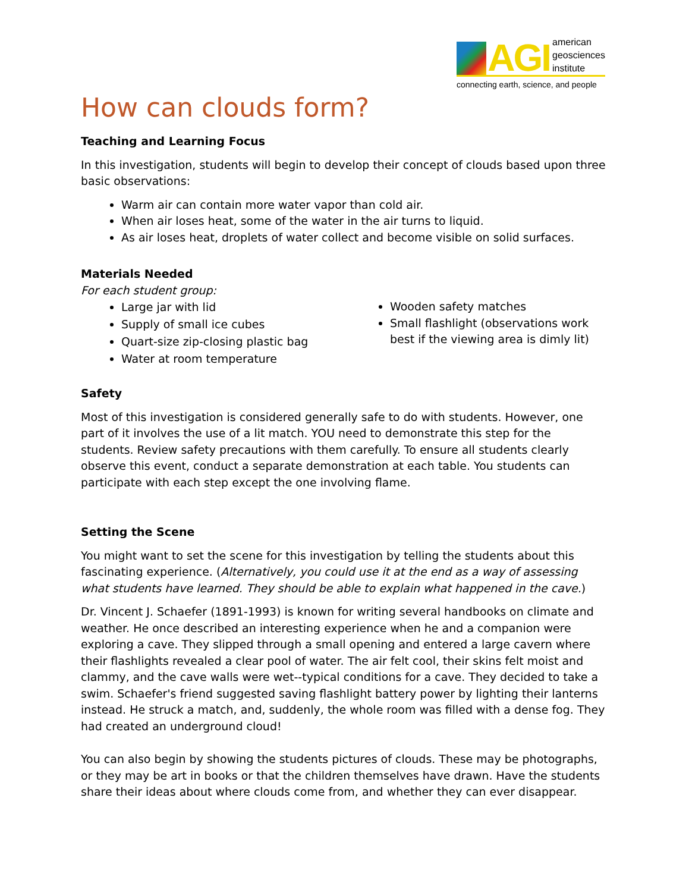AGI
american
geosciences
institute
connecting earth, science, and people
How can clouds form?
Teaching and Learning Focus
In this investigation, students will begin to develop their concept of clouds based upon three basic observations:
Warm air can contain more water vapor than cold air.
When air loses heat, some of the water in the air turns to liquid.
As air loses heat, droplets of water collect and become visible on solid surfaces.
Materials Needed
For each student group:
Large jar with lid
Supply of small ice cubes
Quart-size zip-closing plastic bag
Water at room temperature
Wooden safety matches
Small flashlight (observations work best if the viewing area is dimly lit)
Safety
Most of this investigation is considered generally safe to do with students. However, one part of it involves the use of a lit match. YOU need to demonstrate this step for the students. Review safety precautions with them carefully. To ensure all students clearly observe this event, conduct a separate demonstration at each table. You students can participate with each step except the one involving flame.
Setting the Scene
You might want to set the scene for this investigation by telling the students about this fascinating experience. (Alternatively, you could use it at the end as a way of assessing what students have learned. They should be able to explain what happened in the cave.)
Dr. Vincent J. Schaefer (1891-1993) is known for writing several handbooks on climate and weather. He once described an interesting experience when he and a companion were exploring a cave. They slipped through a small opening and entered a large cavern where their flashlights revealed a clear pool of water. The air felt cool, their skins felt moist and clammy, and the cave walls were wet--typical conditions for a cave. They decided to take a swim. Schaefer's friend suggested saving flashlight battery power by lighting their lanterns instead. He struck a match, and, suddenly, the whole room was filled with a dense fog. They had created an underground cloud!
You can also begin by showing the students pictures of clouds. These may be photographs, or they may be art in books or that the children themselves have drawn. Have the students share their ideas about where clouds come from, and whether they can ever disappear.